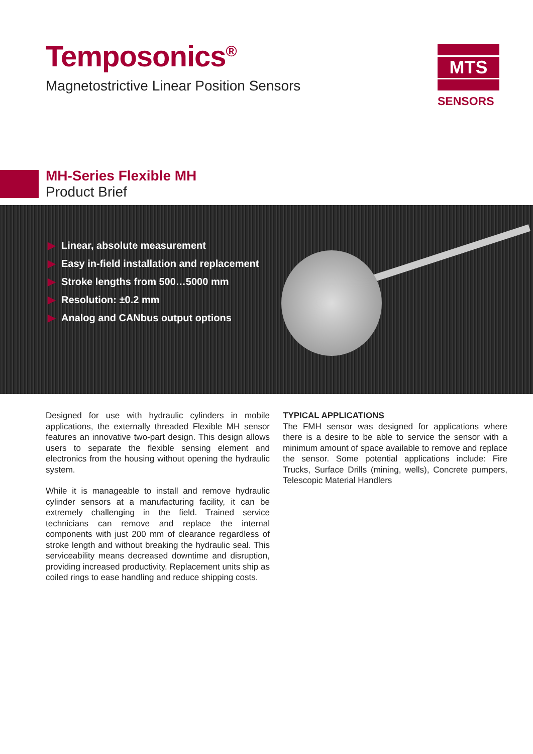Temposonics<sup>®</sup>
Magnetostrictive Linear Position Sensors
MTS
SENSORS
MH-Series Flexible MH
Product Brief
▶ Linear, absolute measurement
▶ Easy in-field installation and replacement
▶ Stroke lengths from 500…5000 mm
▶ Resolution: ±0.2 mm
▶ Analog and CANbus output options
Designed for use with hydraulic cylinders in mobile applications, the externally threaded Flexible MH sensor features an innovative two-part design. This design allows users to separate the flexible sensing element and electronics from the housing without opening the hydraulic system.
While it is manageable to install and remove hydraulic cylinder sensors at a manufacturing facility, it can be extremely challenging in the field. Trained service technicians can remove and replace the internal components with just 200 mm of clearance regardless of stroke length and without breaking the hydraulic seal. This serviceability means decreased downtime and disruption, providing increased productivity. Replacement units ship as coiled rings to ease handling and reduce shipping costs.
TYPICAL APPLICATIONS
The FMH sensor was designed for applications where there is a desire to be able to service the sensor with a minimum amount of space available to remove and replace the sensor. Some potential applications include: Fire Trucks, Surface Drills (mining, wells), Concrete pumpers, Telescopic Material Handlers